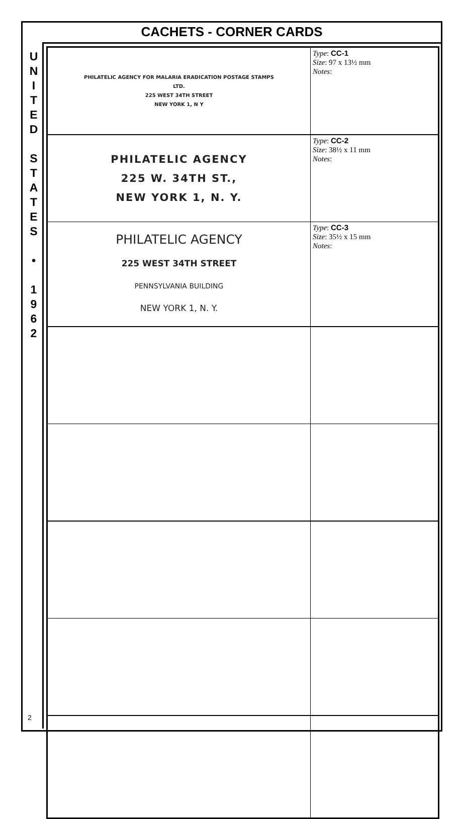CACHETS - CORNER CARDS
U
N
I
T
E
D
S
T
A
T
E
S
•
1
9
6
2
2
| PHILATELIC AGENCY FOR MALARIA ERADICATION POSTAGE STAMPS LTD. 225 WEST 34TH STREET NEW YORK 1, N Y | Type : CC-1 Size : 97 x 13½ mm Notes : |
| PHILATELIC AGENCY 225 W. 34TH ST., NEW YORK 1, N. Y. | Type : CC-2 Size : 38½ x 11 mm Notes : |
| PHILATELIC AGENCY 225 WEST 34TH STREET PENNSYLVANIA BUILDING NEW YORK 1, N. Y. | Type : CC-3 Size : 35½ x 15 mm Notes : |